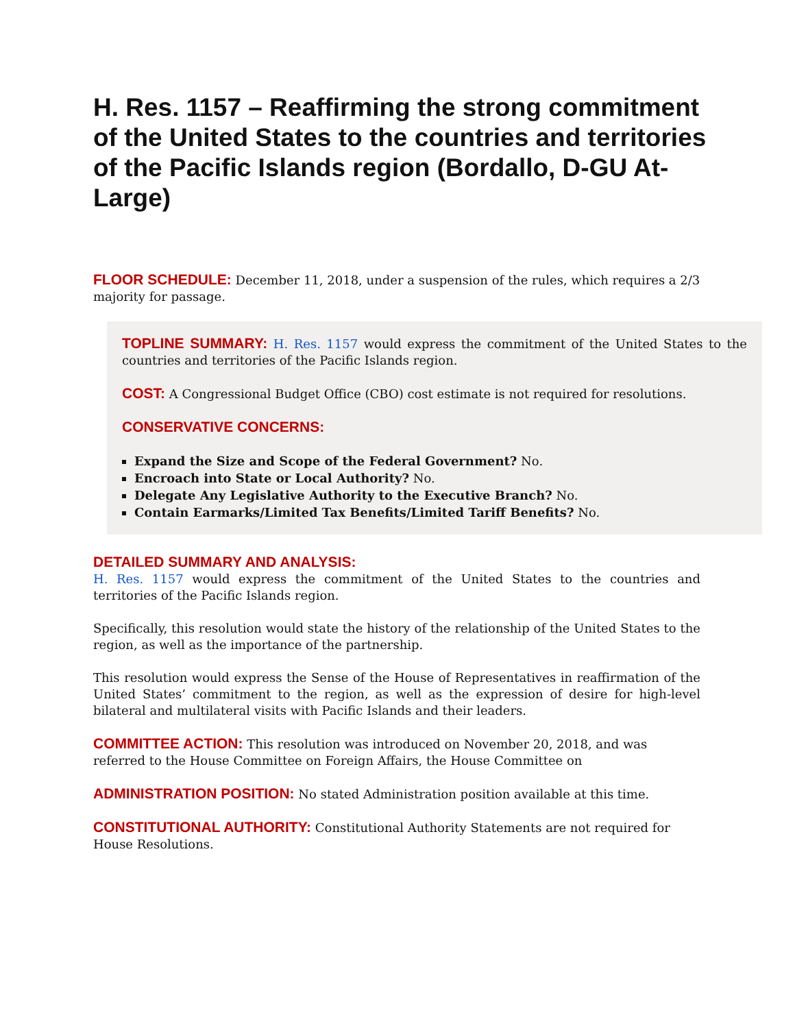H. Res. 1157 – Reaffirming the strong commitment of the United States to the countries and territories of the Pacific Islands region (Bordallo, D-GU At-Large)
FLOOR SCHEDULE: December 11, 2018, under a suspension of the rules, which requires a 2/3 majority for passage.
TOPLINE SUMMARY: H. Res. 1157 would express the commitment of the United States to the countries and territories of the Pacific Islands region.
COST: A Congressional Budget Office (CBO) cost estimate is not required for resolutions.
CONSERVATIVE CONCERNS:
Expand the Size and Scope of the Federal Government? No.
Encroach into State or Local Authority? No.
Delegate Any Legislative Authority to the Executive Branch? No.
Contain Earmarks/Limited Tax Benefits/Limited Tariff Benefits? No.
DETAILED SUMMARY AND ANALYSIS:
H. Res. 1157 would express the commitment of the United States to the countries and territories of the Pacific Islands region.
Specifically, this resolution would state the history of the relationship of the United States to the region, as well as the importance of the partnership.
This resolution would express the Sense of the House of Representatives in reaffirmation of the United States’ commitment to the region, as well as the expression of desire for high-level bilateral and multilateral visits with Pacific Islands and their leaders.
COMMITTEE ACTION: This resolution was introduced on November 20, 2018, and was referred to the House Committee on Foreign Affairs, the House Committee on
ADMINISTRATION POSITION: No stated Administration position available at this time.
CONSTITUTIONAL AUTHORITY: Constitutional Authority Statements are not required for House Resolutions.